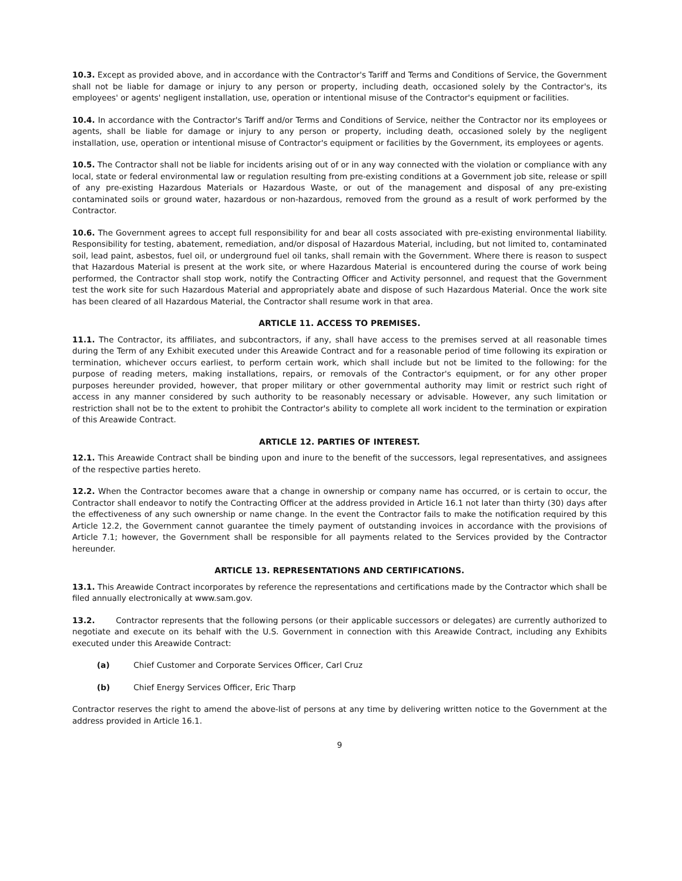10.3. Except as provided above, and in accordance with the Contractor's Tariff and Terms and Conditions of Service, the Government shall not be liable for damage or injury to any person or property, including death, occasioned solely by the Contractor's, its employees' or agents' negligent installation, use, operation or intentional misuse of the Contractor's equipment or facilities.
10.4. In accordance with the Contractor's Tariff and/or Terms and Conditions of Service, neither the Contractor nor its employees or agents, shall be liable for damage or injury to any person or property, including death, occasioned solely by the negligent installation, use, operation or intentional misuse of Contractor's equipment or facilities by the Government, its employees or agents.
10.5. The Contractor shall not be liable for incidents arising out of or in any way connected with the violation or compliance with any local, state or federal environmental law or regulation resulting from pre-existing conditions at a Government job site, release or spill of any pre-existing Hazardous Materials or Hazardous Waste, or out of the management and disposal of any pre-existing contaminated soils or ground water, hazardous or non-hazardous, removed from the ground as a result of work performed by the Contractor.
10.6. The Government agrees to accept full responsibility for and bear all costs associated with pre-existing environmental liability. Responsibility for testing, abatement, remediation, and/or disposal of Hazardous Material, including, but not limited to, contaminated soil, lead paint, asbestos, fuel oil, or underground fuel oil tanks, shall remain with the Government. Where there is reason to suspect that Hazardous Material is present at the work site, or where Hazardous Material is encountered during the course of work being performed, the Contractor shall stop work, notify the Contracting Officer and Activity personnel, and request that the Government test the work site for such Hazardous Material and appropriately abate and dispose of such Hazardous Material. Once the work site has been cleared of all Hazardous Material, the Contractor shall resume work in that area.
ARTICLE 11. ACCESS TO PREMISES.
11.1. The Contractor, its affiliates, and subcontractors, if any, shall have access to the premises served at all reasonable times during the Term of any Exhibit executed under this Areawide Contract and for a reasonable period of time following its expiration or termination, whichever occurs earliest, to perform certain work, which shall include but not be limited to the following: for the purpose of reading meters, making installations, repairs, or removals of the Contractor's equipment, or for any other proper purposes hereunder provided, however, that proper military or other governmental authority may limit or restrict such right of access in any manner considered by such authority to be reasonably necessary or advisable. However, any such limitation or restriction shall not be to the extent to prohibit the Contractor's ability to complete all work incident to the termination or expiration of this Areawide Contract.
ARTICLE 12. PARTIES OF INTEREST.
12.1. This Areawide Contract shall be binding upon and inure to the benefit of the successors, legal representatives, and assignees of the respective parties hereto.
12.2. When the Contractor becomes aware that a change in ownership or company name has occurred, or is certain to occur, the Contractor shall endeavor to notify the Contracting Officer at the address provided in Article 16.1 not later than thirty (30) days after the effectiveness of any such ownership or name change. In the event the Contractor fails to make the notification required by this Article 12.2, the Government cannot guarantee the timely payment of outstanding invoices in accordance with the provisions of Article 7.1; however, the Government shall be responsible for all payments related to the Services provided by the Contractor hereunder.
ARTICLE 13. REPRESENTATIONS AND CERTIFICATIONS.
13.1. This Areawide Contract incorporates by reference the representations and certifications made by the Contractor which shall be filed annually electronically at www.sam.gov.
13.2. Contractor represents that the following persons (or their applicable successors or delegates) are currently authorized to negotiate and execute on its behalf with the U.S. Government in connection with this Areawide Contract, including any Exhibits executed under this Areawide Contract:
(a) Chief Customer and Corporate Services Officer, Carl Cruz
(b) Chief Energy Services Officer, Eric Tharp
Contractor reserves the right to amend the above-list of persons at any time by delivering written notice to the Government at the address provided in Article 16.1.
9